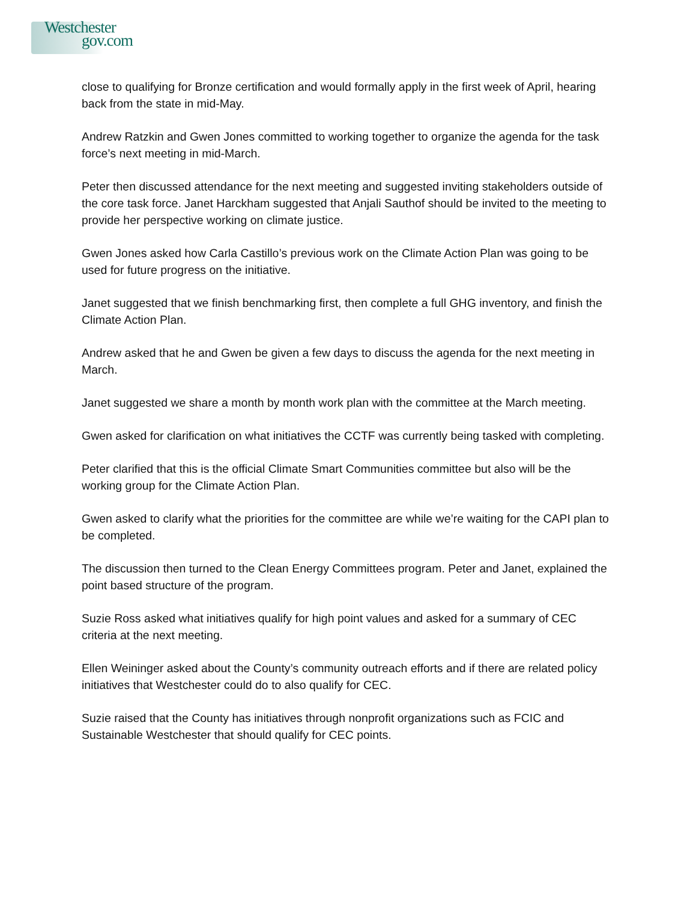Westchester
gov.com
close to qualifying for Bronze certification and would formally apply in the first week of April, hearing back from the state in mid-May.
Andrew Ratzkin and Gwen Jones committed to working together to organize the agenda for the task force’s next meeting in mid-March.
Peter then discussed attendance for the next meeting and suggested inviting stakeholders outside of the core task force. Janet Harckham suggested that Anjali Sauthof should be invited to the meeting to provide her perspective working on climate justice.
Gwen Jones asked how Carla Castillo’s previous work on the Climate Action Plan was going to be used for future progress on the initiative.
Janet suggested that we finish benchmarking first, then complete a full GHG inventory, and finish the Climate Action Plan.
Andrew asked that he and Gwen be given a few days to discuss the agenda for the next meeting in March.
Janet suggested we share a month by month work plan with the committee at the March meeting.
Gwen asked for clarification on what initiatives the CCTF was currently being tasked with completing.
Peter clarified that this is the official Climate Smart Communities committee but also will be the working group for the Climate Action Plan.
Gwen asked to clarify what the priorities for the committee are while we’re waiting for the CAPI plan to be completed.
The discussion then turned to the Clean Energy Committees program. Peter and Janet, explained the point based structure of the program.
Suzie Ross asked what initiatives qualify for high point values and asked for a summary of CEC criteria at the next meeting.
Ellen Weininger asked about the County’s community outreach efforts and if there are related policy initiatives that Westchester could do to also qualify for CEC.
Suzie raised that the County has initiatives through nonprofit organizations such as FCIC and Sustainable Westchester that should qualify for CEC points.